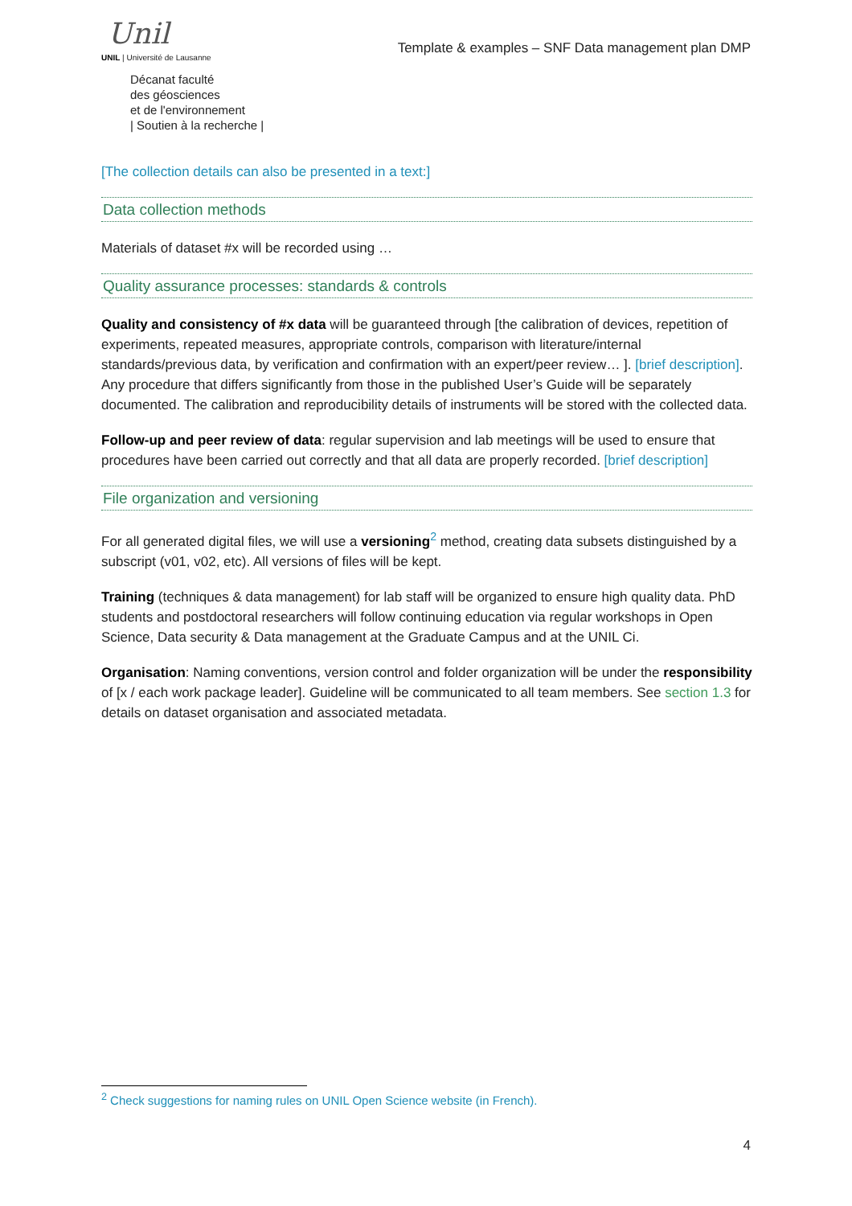Unil
UNIL | Université de Lausanne
Décanat faculté
des géosciences
et de l'environnement
| Soutien à la recherche |
Template & examples – SNF Data management plan DMP
[The collection details can also be presented in a text:]
Data collection methods
Materials of dataset #x will be recorded using …
Quality assurance processes: standards & controls
Quality and consistency of #x data will be guaranteed through [the calibration of devices, repetition of experiments, repeated measures, appropriate controls, comparison with literature/internal standards/previous data, by verification and confirmation with an expert/peer review… ]. [brief description]. Any procedure that differs significantly from those in the published User’s Guide will be separately documented. The calibration and reproducibility details of instruments will be stored with the collected data.
Follow-up and peer review of data: regular supervision and lab meetings will be used to ensure that procedures have been carried out correctly and that all data are properly recorded. [brief description]
File organization and versioning
For all generated digital files, we will use a versioning<sup>2</sup> method, creating data subsets distinguished by a subscript (v01, v02, etc). All versions of files will be kept.
Training (techniques & data management) for lab staff will be organized to ensure high quality data. PhD students and postdoctoral researchers will follow continuing education via regular workshops in Open Science, Data security & Data management at the Graduate Campus and at the UNIL Ci.
Organisation: Naming conventions, version control and folder organization will be under the responsibility of [x / each work package leader]. Guideline will be communicated to all team members. See section 1.3 for details on dataset organisation and associated metadata.
<sup>2</sup> Check suggestions for naming rules on UNIL Open Science website (in French).
4